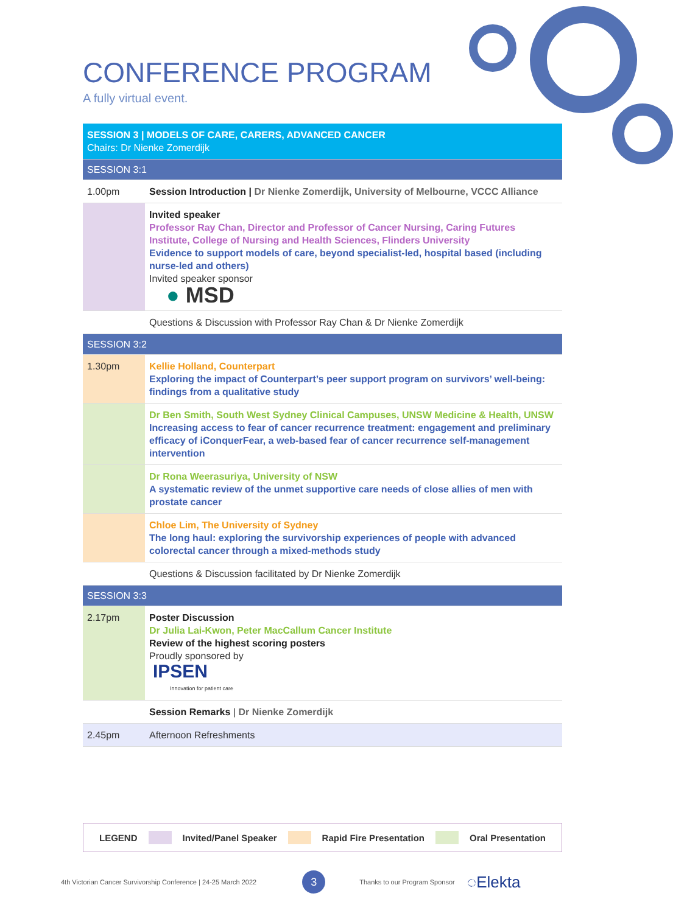CONFERENCE PROGRAM
A fully virtual event.
| SESSION 3 / MODELS OF CARE, CARERS, ADVANCED CANCER Chairs: Dr Nienke Zomerdijk | |
| SESSION 3:1 | |
| 1.00pm | Session Introduction / Dr Nienke Zomerdijk, University of Melbourne, VCCC Alliance |
| | Invited speaker Professor Ray Chan, Director and Professor of Cancer Nursing, Caring Futures Institute, College of Nursing and Health Sciences, Flinders University Evidence to support models of care, beyond specialist-led, hospital based (including nurse-led and others) Invited speaker sponsor ● MSD |
| | Questions & Discussion with Professor Ray Chan & Dr Nienke Zomerdijk |
| SESSION 3:2 | |
| 1.30pm | Kellie Holland, Counterpart Exploring the impact of Counterpart’s peer support program on survivors’ well-being: findings from a qualitative study |
| | Dr Ben Smith, South West Sydney Clinical Campuses, UNSW Medicine & Health, UNSW Increasing access to fear of cancer recurrence treatment: engagement and preliminary efficacy of iConquerFear, a web-based fear of cancer recurrence self-management intervention |
| | Dr Rona Weerasuriya, University of NSW A systematic review of the unmet supportive care needs of close allies of men with prostate cancer |
| | Chloe Lim, The University of Sydney The long haul: exploring the survivorship experiences of people with advanced colorectal cancer through a mixed-methods study |
| | Questions & Discussion facilitated by Dr Nienke Zomerdijk |
| SESSION 3:3 | |
| 2.17pm | Poster Discussion Dr Julia Lai-Kwon, Peter MacCallum Cancer Institute Review of the highest scoring posters Proudly sponsored by IPSEN Innovation for patient care |
| | Session Remarks / Dr Nienke Zomerdijk |
| 2.45pm | Afternoon Refreshments |
LEGEND Invited/Panel Speaker Rapid Fire Presentation Oral Presentation
4th Victorian Cancer Survivorship Conference | 24-25 March 2022 3 Thanks to our Program Sponsor ◌Elekta